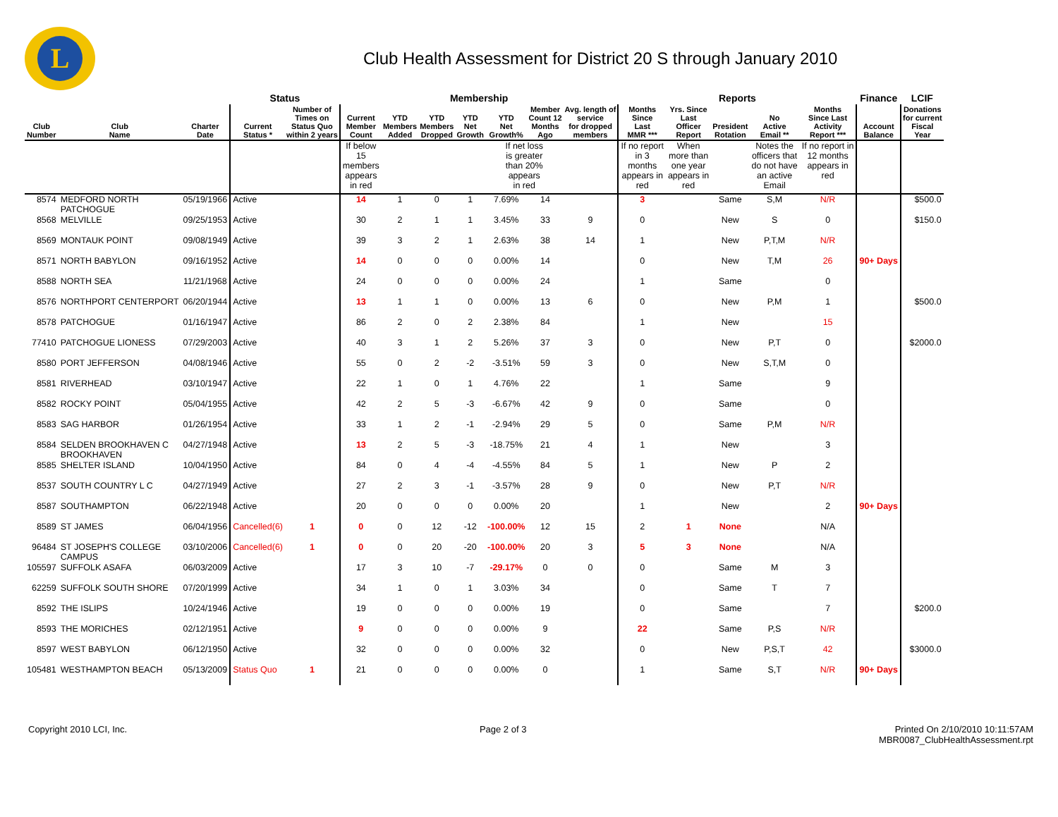L
Club Health Assessment for District 20 S through January 2010
| | | | Status | | Membership | | | | | | | Reports | | | | | Finance | LCIF |
| --- | --- | --- | --- | --- | --- | --- | --- | --- | --- | --- | --- | --- | --- | --- | --- | --- | --- | --- |
| Club Number | Club Name | Charter Date | Current Status * | Number of Times on Status Quo within 2 years | Current Member Count | YTD Members Added | YTD Members Dropped | YTD Net Growth | YTD Net Growth% | Member Count 12 Months Ago | Avg. length of service for dropped members | Months Since Last MMR *** | Yrs. Since Last Officer Report | President Rotation | No Active Email ** | Months Since Last Activity Report *** | Account Balance | Donations for current Fiscal Year |
| | | | | | If below 15 members appears in red | | | | If net loss is greater than 20% appears in red | | | If no report in 3 months appears in red | When more than one year appears in red | | Notes the officers that do not have an active Email | If no report in 12 months appears in red | | |
| 8574 | MEDFORD NORTH PATCHOGUE | 05/19/1966 | Active | | 14 | 1 | 0 | 1 | 7.69% | 14 | | 3 | | Same | S,M | N/R | | $500.0 |
| 8568 | MELVILLE | 09/25/1953 | Active | | 30 | 2 | 1 | 1 | 3.45% | 33 | 9 | 0 | | New | S | 0 | | $150.0 |
| 8569 | MONTAUK POINT | 09/08/1949 | Active | | 39 | 3 | 2 | 1 | 2.63% | 38 | 14 | 1 | | New | P,T,M | N/R | | |
| 8571 | NORTH BABYLON | 09/16/1952 | Active | | 14 | 0 | 0 | 0 | 0.00% | 14 | | 0 | | New | T,M | 26 | 90+ Days | |
| 8588 | NORTH SEA | 11/21/1968 | Active | | 24 | 0 | 0 | 0 | 0.00% | 24 | | 1 | | Same | | 0 | | |
| 8576 | NORTHPORT CENTERPORT | 06/20/1944 | Active | | 13 | 1 | 1 | 0 | 0.00% | 13 | 6 | 0 | | New | P,M | 1 | | $500.0 |
| 8578 | PATCHOGUE | 01/16/1947 | Active | | 86 | 2 | 0 | 2 | 2.38% | 84 | | 1 | | New | | 15 | | |
| 77410 | PATCHOGUE LIONESS | 07/29/2003 | Active | | 40 | 3 | 1 | 2 | 5.26% | 37 | 3 | 0 | | New | P,T | 0 | | $2000.0 |
| 8580 | PORT JEFFERSON | 04/08/1946 | Active | | 55 | 0 | 2 | -2 | -3.51% | 59 | 3 | 0 | | New | S,T,M | 0 | | |
| 8581 | RIVERHEAD | 03/10/1947 | Active | | 22 | 1 | 0 | 1 | 4.76% | 22 | | 1 | | Same | | 9 | | |
| 8582 | ROCKY POINT | 05/04/1955 | Active | | 42 | 2 | 5 | -3 | -6.67% | 42 | 9 | 0 | | Same | | 0 | | |
| 8583 | SAG HARBOR | 01/26/1954 | Active | | 33 | 1 | 2 | -1 | -2.94% | 29 | 5 | 0 | | Same | P,M | N/R | | |
| 8584 | SELDEN BROOKHAVEN C BROOKHAVEN | 04/27/1948 | Active | | 13 | 2 | 5 | -3 | -18.75% | 21 | 4 | 1 | | New | | 3 | | |
| 8585 | SHELTER ISLAND | 10/04/1950 | Active | | 84 | 0 | 4 | -4 | -4.55% | 84 | 5 | 1 | | New | P | 2 | | |
| 8537 | SOUTH COUNTRY L C | 04/27/1949 | Active | | 27 | 2 | 3 | -1 | -3.57% | 28 | 9 | 0 | | New | P,T | N/R | | |
| 8587 | SOUTHAMPTON | 06/22/1948 | Active | | 20 | 0 | 0 | 0 | 0.00% | 20 | | 1 | | New | | 2 | 90+ Days | |
| 8589 | ST JAMES | 06/04/1956 | Cancelled(6) | 1 | 0 | 0 | 12 | -12 | -100.00% | 12 | 15 | 2 | 1 | None | | N/A | | |
| 96484 | ST JOSEPH'S COLLEGE CAMPUS | 03/10/2006 | Cancelled(6) | 1 | 0 | 0 | 20 | -20 | -100.00% | 20 | 3 | 5 | 3 | None | | N/A | | |
| 105597 | SUFFOLK ASAFA | 06/03/2009 | Active | | 17 | 3 | 10 | -7 | -29.17% | 0 | 0 | 0 | | Same | M | 3 | | |
| 62259 | SUFFOLK SOUTH SHORE | 07/20/1999 | Active | | 34 | 1 | 0 | 1 | 3.03% | 34 | | 0 | | Same | T | 7 | | |
| 8592 | THE ISLIPS | 10/24/1946 | Active | | 19 | 0 | 0 | 0 | 0.00% | 19 | | 0 | | Same | | 7 | | $200.0 |
| 8593 | THE MORICHES | 02/12/1951 | Active | | 9 | 0 | 0 | 0 | 0.00% | 9 | | 22 | | Same | P,S | N/R | | |
| 8597 | WEST BABYLON | 06/12/1950 | Active | | 32 | 0 | 0 | 0 | 0.00% | 32 | | 0 | | New | P,S,T | 42 | | $3000.0 |
| 105481 | WESTHAMPTON BEACH | 05/13/2009 | Status Quo | 1 | 21 | 0 | 0 | 0 | 0.00% | 0 | | 1 | | Same | S,T | N/R | 90+ Days | |
Copyright 2010 LCI, Inc. Page 2 of 3 Printed On 2/10/2010 10:11:57AM
MBR0087_ClubHealthAssessment.rpt